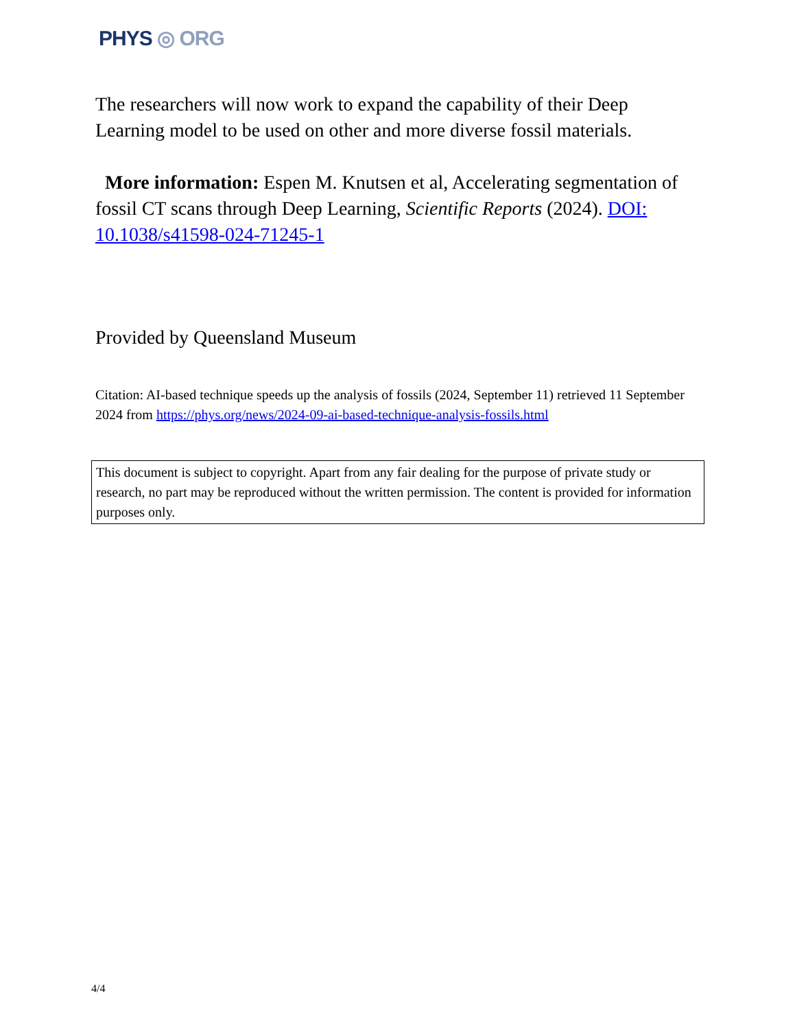PHYS ◎ ORG
The researchers will now work to expand the capability of their Deep Learning model to be used on other and more diverse fossil materials.
More information: Espen M. Knutsen et al, Accelerating segmentation of fossil CT scans through Deep Learning, Scientific Reports (2024). DOI: 10.1038/s41598-024-71245-1
Provided by Queensland Museum
Citation: AI-based technique speeds up the analysis of fossils (2024, September 11) retrieved 11 September 2024 from https://phys.org/news/2024-09-ai-based-technique-analysis-fossils.html
This document is subject to copyright. Apart from any fair dealing for the purpose of private study or research, no part may be reproduced without the written permission. The content is provided for information purposes only.
4/4